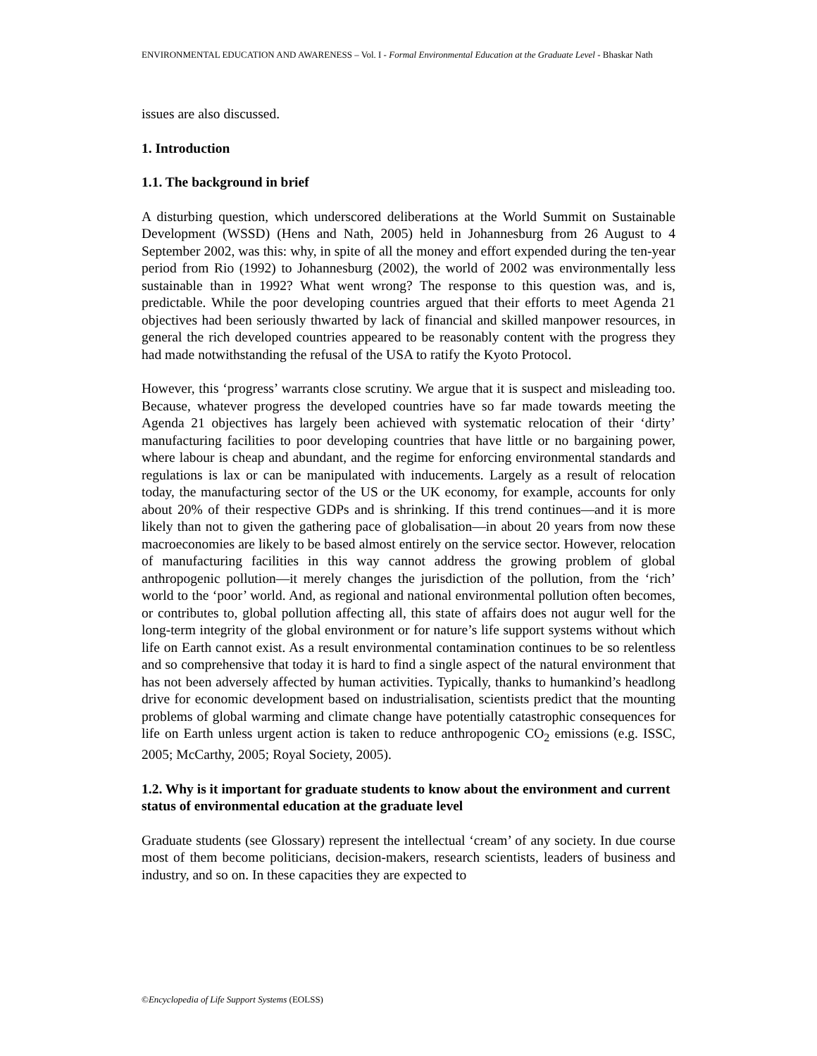ENVIRONMENTAL EDUCATION AND AWARENESS – Vol. I - Formal Environmental Education at the Graduate Level - Bhaskar Nath
issues are also discussed.
1. Introduction
1.1. The background in brief
A disturbing question, which underscored deliberations at the World Summit on Sustainable Development (WSSD) (Hens and Nath, 2005) held in Johannesburg from 26 August to 4 September 2002, was this: why, in spite of all the money and effort expended during the ten-year period from Rio (1992) to Johannesburg (2002), the world of 2002 was environmentally less sustainable than in 1992? What went wrong? The response to this question was, and is, predictable. While the poor developing countries argued that their efforts to meet Agenda 21 objectives had been seriously thwarted by lack of financial and skilled manpower resources, in general the rich developed countries appeared to be reasonably content with the progress they had made notwithstanding the refusal of the USA to ratify the Kyoto Protocol.
However, this ‘progress’ warrants close scrutiny. We argue that it is suspect and misleading too. Because, whatever progress the developed countries have so far made towards meeting the Agenda 21 objectives has largely been achieved with systematic relocation of their ‘dirty’ manufacturing facilities to poor developing countries that have little or no bargaining power, where labour is cheap and abundant, and the regime for enforcing environmental standards and regulations is lax or can be manipulated with inducements. Largely as a result of relocation today, the manufacturing sector of the US or the UK economy, for example, accounts for only about 20% of their respective GDPs and is shrinking. If this trend continues—and it is more likely than not to given the gathering pace of globalisation—in about 20 years from now these macroeconomies are likely to be based almost entirely on the service sector. However, relocation of manufacturing facilities in this way cannot address the growing problem of global anthropogenic pollution—it merely changes the jurisdiction of the pollution, from the ‘rich’ world to the ‘poor’ world. And, as regional and national environmental pollution often becomes, or contributes to, global pollution affecting all, this state of affairs does not augur well for the long-term integrity of the global environment or for nature’s life support systems without which life on Earth cannot exist. As a result environmental contamination continues to be so relentless and so comprehensive that today it is hard to find a single aspect of the natural environment that has not been adversely affected by human activities. Typically, thanks to humankind’s headlong drive for economic development based on industrialisation, scientists predict that the mounting problems of global warming and climate change have potentially catastrophic consequences for life on Earth unless urgent action is taken to reduce anthropogenic CO<sub>2</sub> emissions (e.g. ISSC, 2005; McCarthy, 2005; Royal Society, 2005).
1.2. Why is it important for graduate students to know about the environment and current status of environmental education at the graduate level
Graduate students (see Glossary) represent the intellectual ‘cream’ of any society. In due course most of them become politicians, decision-makers, research scientists, leaders of business and industry, and so on. In these capacities they are expected to
©Encyclopedia of Life Support Systems (EOLSS)